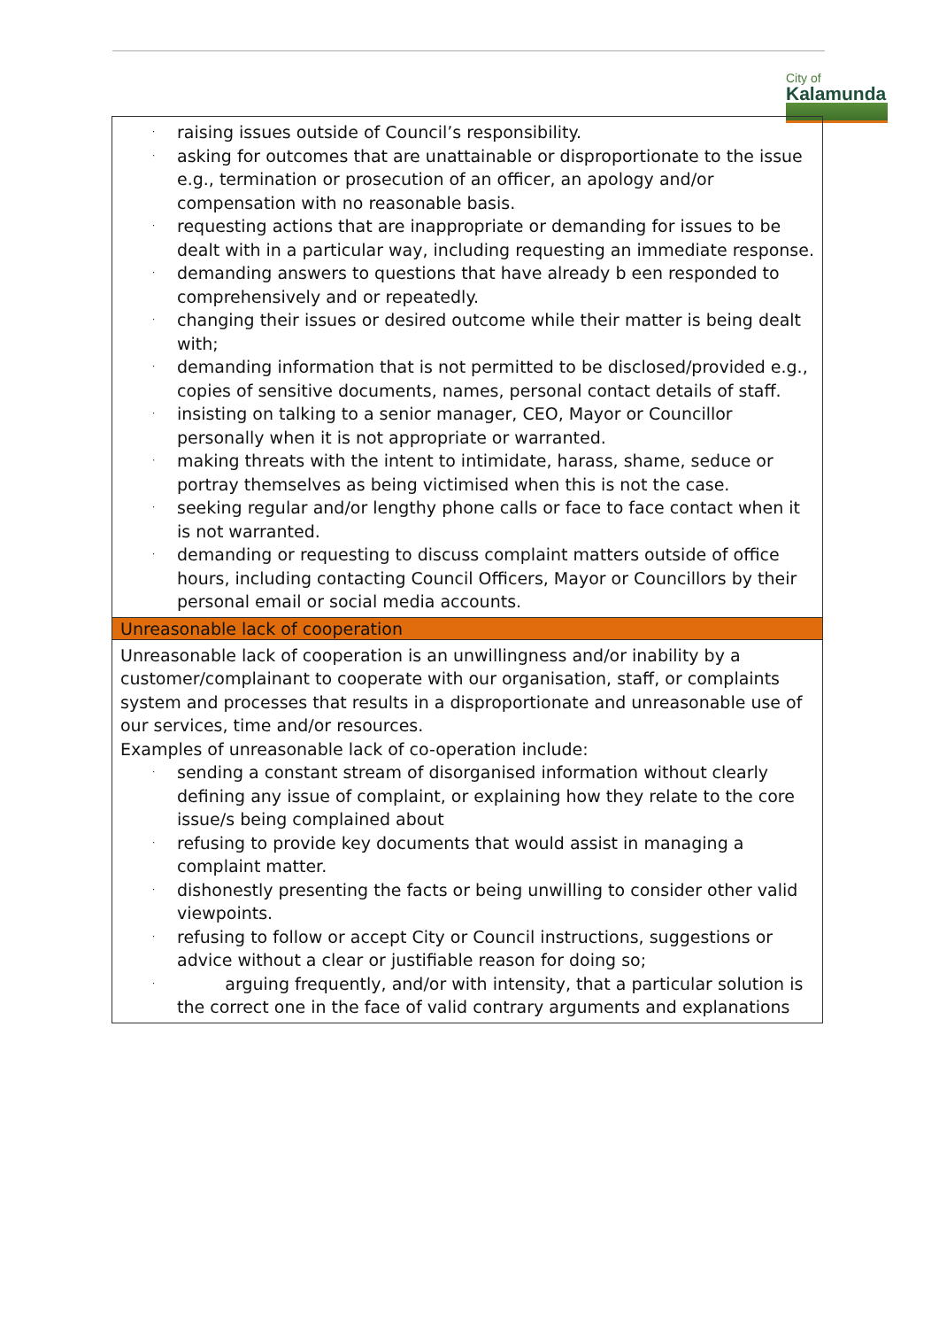City of
Kalamunda
| · raising issues outside of Council’s responsibility. · asking for outcomes that are unattainable or disproportionate to the issue e.g., termination or prosecution of an officer, an apology and/or compensation with no reasonable basis. · requesting actions that are inappropriate or demanding for issues to be dealt with in a particular way, including requesting an immediate response. · demanding answers to questions that have already b een responded to comprehensively and or repeatedly. · changing their issues or desired outcome while their matter is being dealt with; · demanding information that is not permitted to be disclosed/provided e.g., copies of sensitive documents, names, personal contact details of staff. · insisting on talking to a senior manager, CEO, Mayor or Councillor personally when it is not appropriate or warranted. · making threats with the intent to intimidate, harass, shame, seduce or portray themselves as being victimised when this is not the case. · seeking regular and/or lengthy phone calls or face to face contact when it is not warranted. · demanding or requesting to discuss complaint matters outside of office hours, including contacting Council Officers, Mayor or Councillors by their personal email or social media accounts. |
| Unreasonable lack of cooperation |
| Unreasonable lack of cooperation is an unwillingness and/or inability by a customer/complainant to cooperate with our organisation, staff, or complaints system and processes that results in a disproportionate and unreasonable use of our services, time and/or resources. Examples of unreasonable lack of co-operation include: · sending a constant stream of disorganised information without clearly defining any issue of complaint, or explaining how they relate to the core issue/s being complained about · refusing to provide key documents that would assist in managing a complaint matter. · dishonestly presenting the facts or being unwilling to consider other valid viewpoints. · refusing to follow or accept City or Council instructions, suggestions or advice without a clear or justifiable reason for doing so; · arguing frequently, and/or with intensity, that a particular solution is the correct one in the face of valid contrary arguments and explanations |